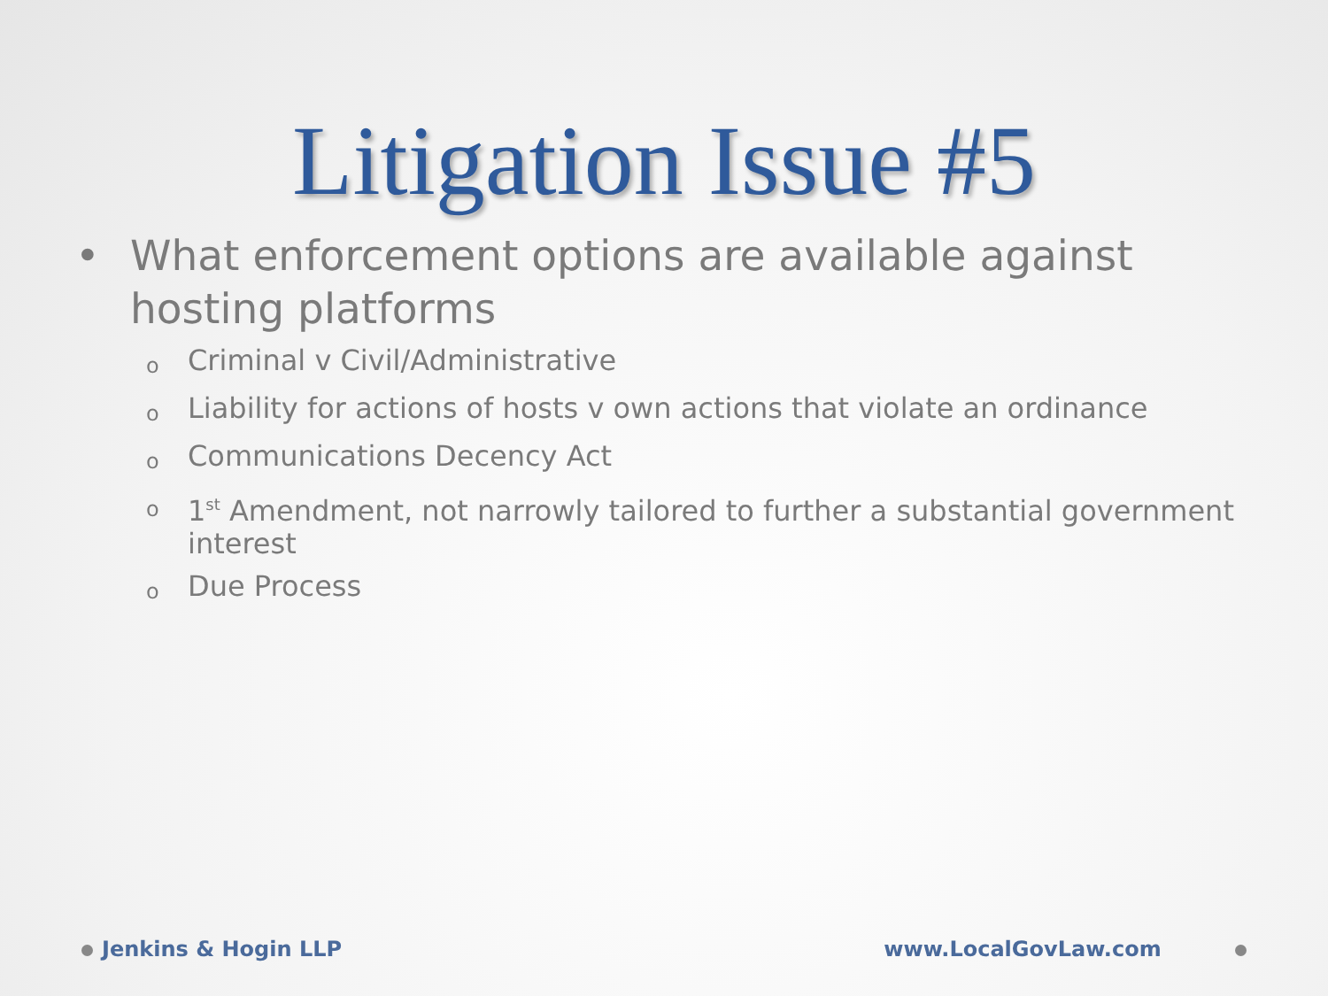Litigation Issue #5
• What enforcement options are available against hosting platforms
o Criminal v Civil/Administrative
o Liability for actions of hosts v own actions that violate an ordinance
o Communications Decency Act
o 1<sup>st</sup> Amendment, not narrowly tailored to further a substantial government interest
o Due Process
Jenkins & Hogin LLP www.LocalGovLaw.com